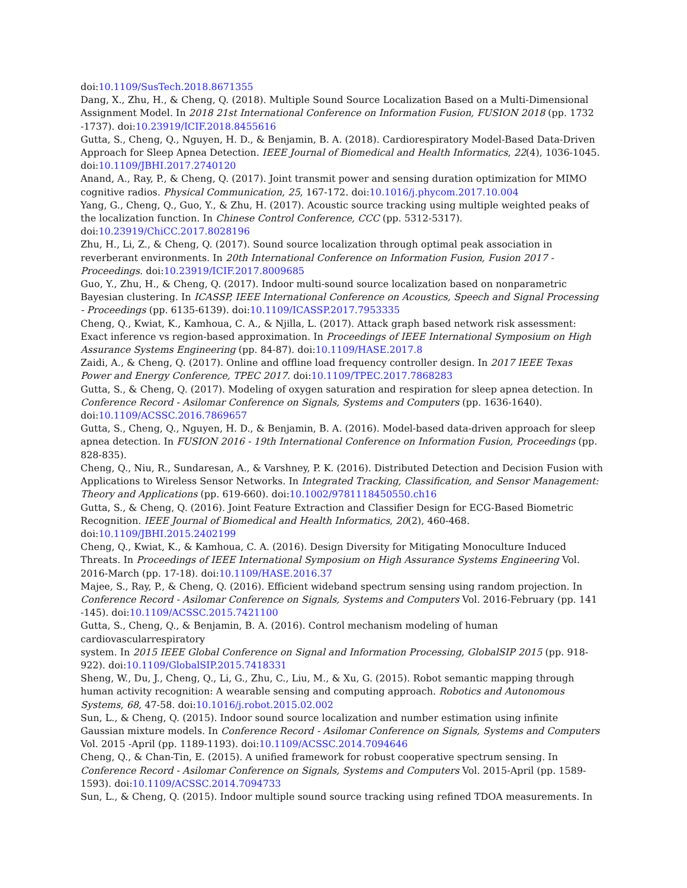doi:10.1109/SusTech.2018.8671355
Dang, X., Zhu, H., & Cheng, Q. (2018). Multiple Sound Source Localization Based on a Multi-Dimensional Assignment Model. In 2018 21st International Conference on Information Fusion, FUSION 2018 (pp. 1732 -1737). doi:10.23919/ICIF.2018.8455616
Gutta, S., Cheng, Q., Nguyen, H. D., & Benjamin, B. A. (2018). Cardiorespiratory Model-Based Data-Driven Approach for Sleep Apnea Detection. IEEE Journal of Biomedical and Health Informatics, 22(4), 1036-1045. doi:10.1109/JBHI.2017.2740120
Anand, A., Ray, P., & Cheng, Q. (2017). Joint transmit power and sensing duration optimization for MIMO cognitive radios. Physical Communication, 25, 167-172. doi:10.1016/j.phycom.2017.10.004
Yang, G., Cheng, Q., Guo, Y., & Zhu, H. (2017). Acoustic source tracking using multiple weighted peaks of the localization function. In Chinese Control Conference, CCC (pp. 5312-5317). doi:10.23919/ChiCC.2017.8028196
Zhu, H., Li, Z., & Cheng, Q. (2017). Sound source localization through optimal peak association in reverberant environments. In 20th International Conference on Information Fusion, Fusion 2017 - Proceedings. doi:10.23919/ICIF.2017.8009685
Guo, Y., Zhu, H., & Cheng, Q. (2017). Indoor multi-sound source localization based on nonparametric Bayesian clustering. In ICASSP, IEEE International Conference on Acoustics, Speech and Signal Processing - Proceedings (pp. 6135-6139). doi:10.1109/ICASSP.2017.7953335
Cheng, Q., Kwiat, K., Kamhoua, C. A., & Njilla, L. (2017). Attack graph based network risk assessment: Exact inference vs region-based approximation. In Proceedings of IEEE International Symposium on High Assurance Systems Engineering (pp. 84-87). doi:10.1109/HASE.2017.8
Zaidi, A., & Cheng, Q. (2017). Online and offline load frequency controller design. In 2017 IEEE Texas Power and Energy Conference, TPEC 2017. doi:10.1109/TPEC.2017.7868283
Gutta, S., & Cheng, Q. (2017). Modeling of oxygen saturation and respiration for sleep apnea detection. In Conference Record - Asilomar Conference on Signals, Systems and Computers (pp. 1636-1640). doi:10.1109/ACSSC.2016.7869657
Gutta, S., Cheng, Q., Nguyen, H. D., & Benjamin, B. A. (2016). Model-based data-driven approach for sleep apnea detection. In FUSION 2016 - 19th International Conference on Information Fusion, Proceedings (pp. 828-835).
Cheng, Q., Niu, R., Sundaresan, A., & Varshney, P. K. (2016). Distributed Detection and Decision Fusion with Applications to Wireless Sensor Networks. In Integrated Tracking, Classification, and Sensor Management: Theory and Applications (pp. 619-660). doi:10.1002/9781118450550.ch16
Gutta, S., & Cheng, Q. (2016). Joint Feature Extraction and Classifier Design for ECG-Based Biometric Recognition. IEEE Journal of Biomedical and Health Informatics, 20(2), 460-468. doi:10.1109/JBHI.2015.2402199
Cheng, Q., Kwiat, K., & Kamhoua, C. A. (2016). Design Diversity for Mitigating Monoculture Induced Threats. In Proceedings of IEEE International Symposium on High Assurance Systems Engineering Vol. 2016-March (pp. 17-18). doi:10.1109/HASE.2016.37
Majee, S., Ray, P., & Cheng, Q. (2016). Efficient wideband spectrum sensing using random projection. In Conference Record - Asilomar Conference on Signals, Systems and Computers Vol. 2016-February (pp. 141 -145). doi:10.1109/ACSSC.2015.7421100
Gutta, S., Cheng, Q., & Benjamin, B. A. (2016). Control mechanism modeling of human
cardiovascularrespiratory
system. In 2015 IEEE Global Conference on Signal and Information Processing, GlobalSIP 2015 (pp. 918-922). doi:10.1109/GlobalSIP.2015.7418331
Sheng, W., Du, J., Cheng, Q., Li, G., Zhu, C., Liu, M., & Xu, G. (2015). Robot semantic mapping through human activity recognition: A wearable sensing and computing approach. Robotics and Autonomous Systems, 68, 47-58. doi:10.1016/j.robot.2015.02.002
Sun, L., & Cheng, Q. (2015). Indoor sound source localization and number estimation using infinite Gaussian mixture models. In Conference Record - Asilomar Conference on Signals, Systems and Computers Vol. 2015 -April (pp. 1189-1193). doi:10.1109/ACSSC.2014.7094646
Cheng, Q., & Chan-Tin, E. (2015). A unified framework for robust cooperative spectrum sensing. In Conference Record - Asilomar Conference on Signals, Systems and Computers Vol. 2015-April (pp. 1589-1593). doi:10.1109/ACSSC.2014.7094733
Sun, L., & Cheng, Q. (2015). Indoor multiple sound source tracking using refined TDOA measurements. In